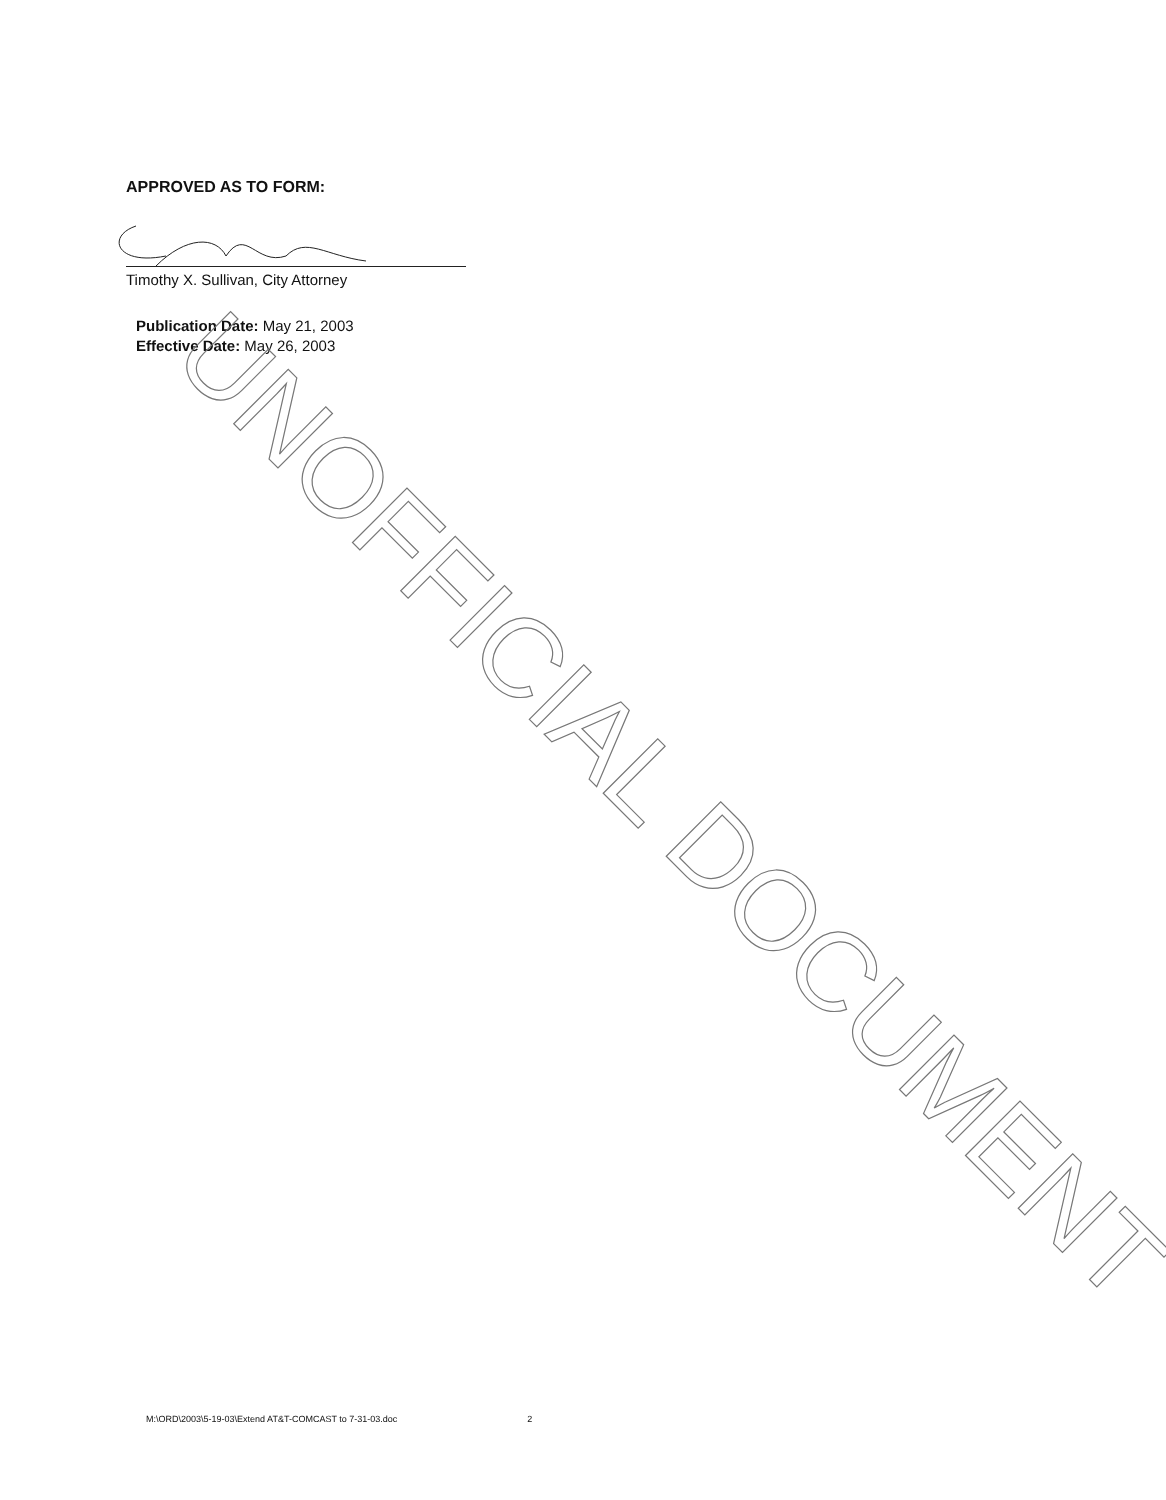UNOFFICIAL DOCUMENT
APPROVED AS TO FORM:
Timothy X. Sullivan, City Attorney
Publication Date: May 21, 2003
Effective Date: May 26, 2003
M:\ORD\2003\5-19-03\Extend AT&T-COMCAST to 7-31-03.doc 2